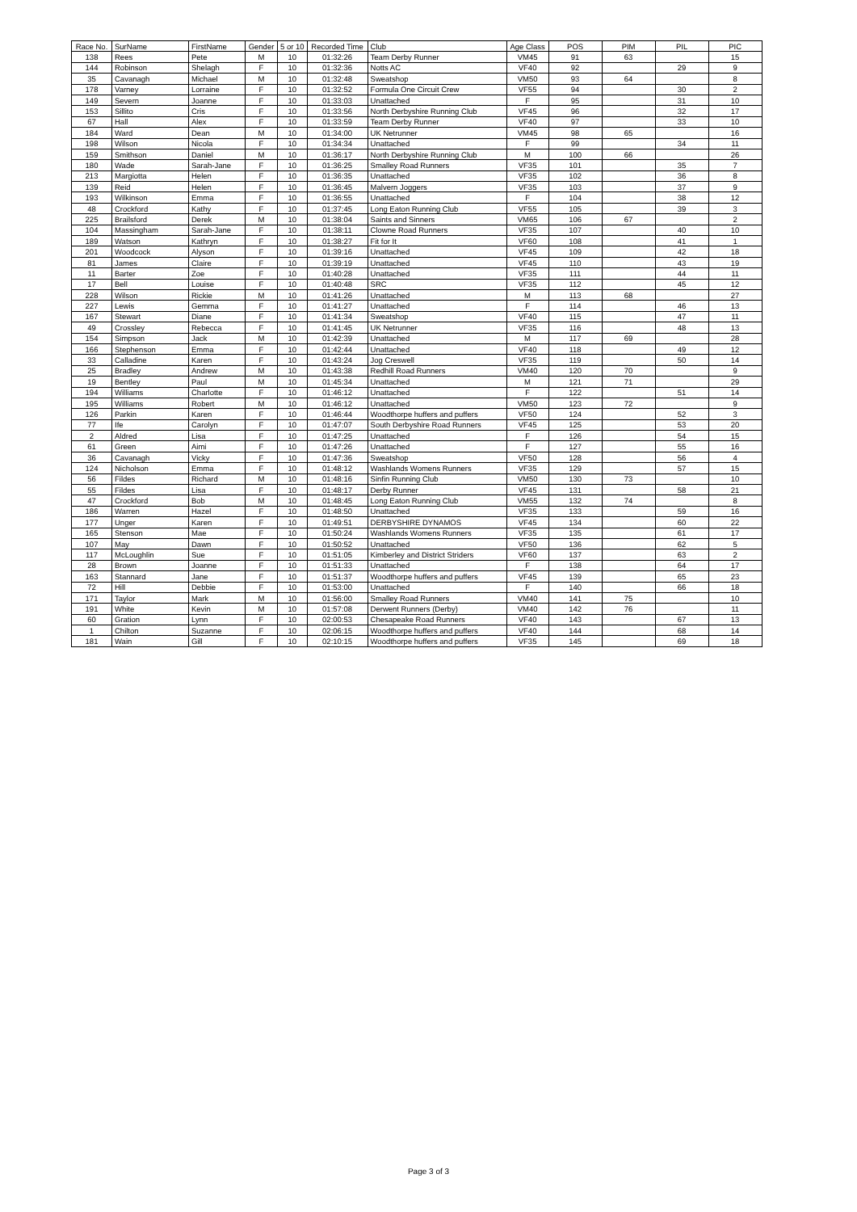| Race No. | SurName | FirstName | Gender | 5 or 10 | Recorded Time | Club | Age Class | POS | PIM | PIL | PIC |
| --- | --- | --- | --- | --- | --- | --- | --- | --- | --- | --- | --- |
| 138 | Rees | Pete | M | 10 | 01:32:26 | Team Derby Runner | VM45 | 91 | 63 | | 15 |
| 144 | Robinson | Shelagh | F | 10 | 01:32:36 | Notts AC | VF40 | 92 | | 29 | 9 |
| 35 | Cavanagh | Michael | M | 10 | 01:32:48 | Sweatshop | VM50 | 93 | 64 | | 8 |
| 178 | Varney | Lorraine | F | 10 | 01:32:52 | Formula One Circuit Crew | VF55 | 94 | | 30 | 2 |
| 149 | Severn | Joanne | F | 10 | 01:33:03 | Unattached | F | 95 | | 31 | 10 |
| 153 | Sillito | Cris | F | 10 | 01:33:56 | North Derbyshire Running Club | VF45 | 96 | | 32 | 17 |
| 67 | Hall | Alex | F | 10 | 01:33:59 | Team Derby Runner | VF40 | 97 | | 33 | 10 |
| 184 | Ward | Dean | M | 10 | 01:34:00 | UK Netrunner | VM45 | 98 | 65 | | 16 |
| 198 | Wilson | Nicola | F | 10 | 01:34:34 | Unattached | F | 99 | | 34 | 11 |
| 159 | Smithson | Daniel | M | 10 | 01:36:17 | North Derbyshire Running Club | M | 100 | 66 | | 26 |
| 180 | Wade | Sarah-Jane | F | 10 | 01:36:25 | Smalley Road Runners | VF35 | 101 | | 35 | 7 |
| 213 | Margiotta | Helen | F | 10 | 01:36:35 | Unattached | VF35 | 102 | | 36 | 8 |
| 139 | Reid | Helen | F | 10 | 01:36:45 | Malvern Joggers | VF35 | 103 | | 37 | 9 |
| 193 | Wilkinson | Emma | F | 10 | 01:36:55 | Unattached | F | 104 | | 38 | 12 |
| 48 | Crockford | Kathy | F | 10 | 01:37:45 | Long Eaton Running Club | VF55 | 105 | | 39 | 3 |
| 225 | Brailsford | Derek | M | 10 | 01:38:04 | Saints and Sinners | VM65 | 106 | 67 | | 2 |
| 104 | Massingham | Sarah-Jane | F | 10 | 01:38:11 | Clowne Road Runners | VF35 | 107 | | 40 | 10 |
| 189 | Watson | Kathryn | F | 10 | 01:38:27 | Fit for It | VF60 | 108 | | 41 | 1 |
| 201 | Woodcock | Alyson | F | 10 | 01:39:16 | Unattached | VF45 | 109 | | 42 | 18 |
| 81 | James | Claire | F | 10 | 01:39:19 | Unattached | VF45 | 110 | | 43 | 19 |
| 11 | Barter | Zoe | F | 10 | 01:40:28 | Unattached | VF35 | 111 | | 44 | 11 |
| 17 | Bell | Louise | F | 10 | 01:40:48 | SRC | VF35 | 112 | | 45 | 12 |
| 228 | Wilson | Rickie | M | 10 | 01:41:26 | Unattached | M | 113 | 68 | | 27 |
| 227 | Lewis | Gemma | F | 10 | 01:41:27 | Unattached | F | 114 | | 46 | 13 |
| 167 | Stewart | Diane | F | 10 | 01:41:34 | Sweatshop | VF40 | 115 | | 47 | 11 |
| 49 | Crossley | Rebecca | F | 10 | 01:41:45 | UK Netrunner | VF35 | 116 | | 48 | 13 |
| 154 | Simpson | Jack | M | 10 | 01:42:39 | Unattached | M | 117 | 69 | | 28 |
| 166 | Stephenson | Emma | F | 10 | 01:42:44 | Unattached | VF40 | 118 | | 49 | 12 |
| 33 | Calladine | Karen | F | 10 | 01:43:24 | Jog Creswell | VF35 | 119 | | 50 | 14 |
| 25 | Bradley | Andrew | M | 10 | 01:43:38 | Redhill Road Runners | VM40 | 120 | 70 | | 9 |
| 19 | Bentley | Paul | M | 10 | 01:45:34 | Unattached | M | 121 | 71 | | 29 |
| 194 | Williams | Charlotte | F | 10 | 01:46:12 | Unattached | F | 122 | | 51 | 14 |
| 195 | Williams | Robert | M | 10 | 01:46:12 | Unattached | VM50 | 123 | 72 | | 9 |
| 126 | Parkin | Karen | F | 10 | 01:46:44 | Woodthorpe huffers and puffers | VF50 | 124 | | 52 | 3 |
| 77 | Ife | Carolyn | F | 10 | 01:47:07 | South Derbyshire Road Runners | VF45 | 125 | | 53 | 20 |
| 2 | Aldred | Lisa | F | 10 | 01:47:25 | Unattached | F | 126 | | 54 | 15 |
| 61 | Green | Aimi | F | 10 | 01:47:26 | Unattached | F | 127 | | 55 | 16 |
| 36 | Cavanagh | Vicky | F | 10 | 01:47:36 | Sweatshop | VF50 | 128 | | 56 | 4 |
| 124 | Nicholson | Emma | F | 10 | 01:48:12 | Washlands Womens Runners | VF35 | 129 | | 57 | 15 |
| 56 | Fildes | Richard | M | 10 | 01:48:16 | Sinfin Running Club | VM50 | 130 | 73 | | 10 |
| 55 | Fildes | Lisa | F | 10 | 01:48:17 | Derby Runner | VF45 | 131 | | 58 | 21 |
| 47 | Crockford | Bob | M | 10 | 01:48:45 | Long Eaton Running Club | VM55 | 132 | 74 | | 8 |
| 186 | Warren | Hazel | F | 10 | 01:48:50 | Unattached | VF35 | 133 | | 59 | 16 |
| 177 | Unger | Karen | F | 10 | 01:49:51 | DERBYSHIRE DYNAMOS | VF45 | 134 | | 60 | 22 |
| 165 | Stenson | Mae | F | 10 | 01:50:24 | Washlands Womens Runners | VF35 | 135 | | 61 | 17 |
| 107 | May | Dawn | F | 10 | 01:50:52 | Unattached | VF50 | 136 | | 62 | 5 |
| 117 | McLoughlin | Sue | F | 10 | 01:51:05 | Kimberley and District Striders | VF60 | 137 | | 63 | 2 |
| 28 | Brown | Joanne | F | 10 | 01:51:33 | Unattached | F | 138 | | 64 | 17 |
| 163 | Stannard | Jane | F | 10 | 01:51:37 | Woodthorpe huffers and puffers | VF45 | 139 | | 65 | 23 |
| 72 | Hill | Debbie | F | 10 | 01:53:00 | Unattached | F | 140 | | 66 | 18 |
| 171 | Taylor | Mark | M | 10 | 01:56:00 | Smalley Road Runners | VM40 | 141 | 75 | | 10 |
| 191 | White | Kevin | M | 10 | 01:57:08 | Derwent Runners (Derby) | VM40 | 142 | 76 | | 11 |
| 60 | Gration | Lynn | F | 10 | 02:00:53 | Chesapeake Road Runners | VF40 | 143 | | 67 | 13 |
| 1 | Chilton | Suzanne | F | 10 | 02:06:15 | Woodthorpe huffers and puffers | VF40 | 144 | | 68 | 14 |
| 181 | Wain | Gill | F | 10 | 02:10:15 | Woodthorpe huffers and puffers | VF35 | 145 | | 69 | 18 |
Page 3 of 3